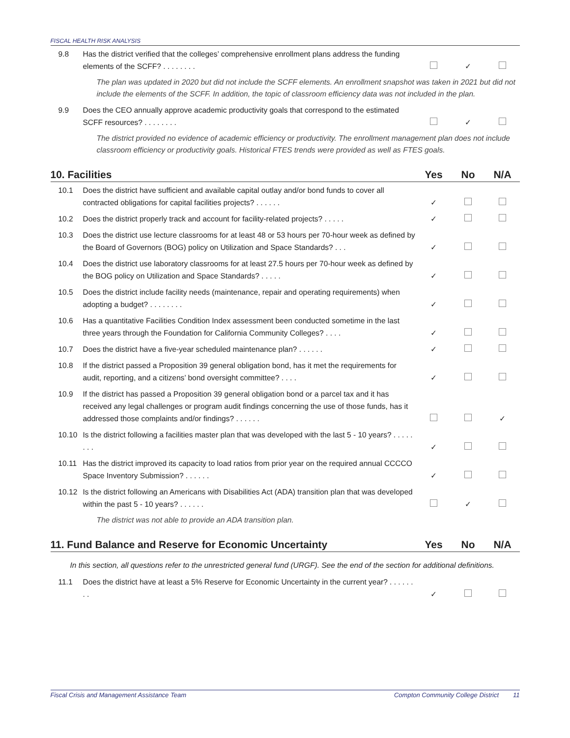FISCAL HEALTH RISK ANALYSIS
| 9.8 | Has the district verified that the colleges’ comprehensive enrollment plans address the funding elements of the SCFF? . . . . . . . . | | ✓ | |
| | The plan was updated in 2020 but did not include the SCFF elements. An enrollment snapshot was taken in 2021 but did not include the elements of the SCFF. In addition, the topic of classroom efficiency data was not included in the plan. | | | |
| 9.9 | Does the CEO annually approve academic productivity goals that correspond to the estimated SCFF resources? . . . . . . . . | | ✓ | |
| | The district provided no evidence of academic efficiency or productivity. The enrollment management plan does not include classroom efficiency or productivity goals. Historical FTES trends were provided as well as FTES goals. | | | |
10. Facilities Yes No N/A
| 10.1 | Does the district have sufficient and available capital outlay and/or bond funds to cover all contracted obligations for capital facilities projects? . . . . . . | ✓ | | |
| 10.2 | Does the district properly track and account for facility-related projects? . . . . . | ✓ | | |
| 10.3 | Does the district use lecture classrooms for at least 48 or 53 hours per 70-hour week as defined by the Board of Governors (BOG) policy on Utilization and Space Standards? . . . | ✓ | | |
| 10.4 | Does the district use laboratory classrooms for at least 27.5 hours per 70-hour week as defined by the BOG policy on Utilization and Space Standards? . . . . . | ✓ | | |
| 10.5 | Does the district include facility needs (maintenance, repair and operating requirements) when adopting a budget? . . . . . . . . | ✓ | | |
| 10.6 | Has a quantitative Facilities Condition Index assessment been conducted sometime in the last three years through the Foundation for California Community Colleges? . . . . | ✓ | | |
| 10.7 | Does the district have a five-year scheduled maintenance plan? . . . . . . | ✓ | | |
| 10.8 | If the district passed a Proposition 39 general obligation bond, has it met the requirements for audit, reporting, and a citizens’ bond oversight committee? . . . . | ✓ | | |
| 10.9 | If the district has passed a Proposition 39 general obligation bond or a parcel tax and it has received any legal challenges or program audit findings concerning the use of those funds, has it addressed those complaints and/or findings? . . . . . . | | | ✓ |
| 10.10 | Is the district following a facilities master plan that was developed with the last 5 - 10 years? . . . . . . . . | ✓ | | |
| 10.11 | Has the district improved its capacity to load ratios from prior year on the required annual CCCCO Space Inventory Submission? . . . . . . | ✓ | | |
| 10.12 | Is the district following an Americans with Disabilities Act (ADA) transition plan that was developed within the past 5 - 10 years? . . . . . . | | ✓ | |
| | The district was not able to provide an ADA transition plan. | | | |
11. Fund Balance and Reserve for Economic Uncertainty Yes No N/A
In this section, all questions refer to the unrestricted general fund (URGF). See the end of the section for additional definitions.
| 11.1 | Does the district have at least a 5% Reserve for Economic Uncertainty in the current year? . . . . . . . . | ✓ | | |
Fiscal Crisis and Management Assistance Team Compton Community College District 11